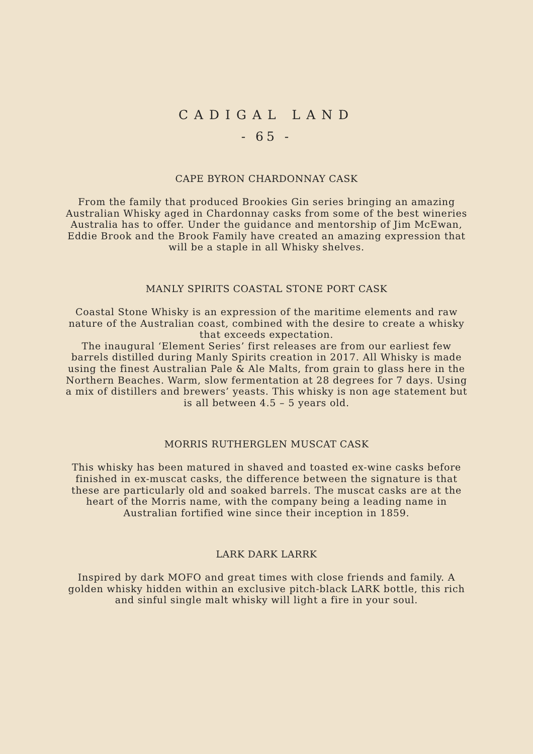CADIGAL LAND
- 65 -
CAPE BYRON CHARDONNAY CASK
From the family that produced Brookies Gin series bringing an amazing Australian Whisky aged in Chardonnay casks from some of the best wineries Australia has to offer. Under the guidance and mentorship of Jim McEwan, Eddie Brook and the Brook Family have created an amazing expression that will be a staple in all Whisky shelves.
MANLY SPIRITS COASTAL STONE PORT CASK
Coastal Stone Whisky is an expression of the maritime elements and raw nature of the Australian coast, combined with the desire to create a whisky that exceeds expectation.
The inaugural ‘Element Series’ first releases are from our earliest few barrels distilled during Manly Spirits creation in 2017. All Whisky is made using the finest Australian Pale & Ale Malts, from grain to glass here in the Northern Beaches. Warm, slow fermentation at 28 degrees for 7 days. Using a mix of distillers and brewers’ yeasts. This whisky is non age statement but is all between 4.5 – 5 years old.
MORRIS RUTHERGLEN MUSCAT CASK
This whisky has been matured in shaved and toasted ex-wine casks before finished in ex-muscat casks, the difference between the signature is that these are particularly old and soaked barrels. The muscat casks are at the heart of the Morris name, with the company being a leading name in Australian fortified wine since their inception in 1859.
LARK DARK LARRK
Inspired by dark MOFO and great times with close friends and family. A golden whisky hidden within an exclusive pitch-black LARK bottle, this rich and sinful single malt whisky will light a fire in your soul.